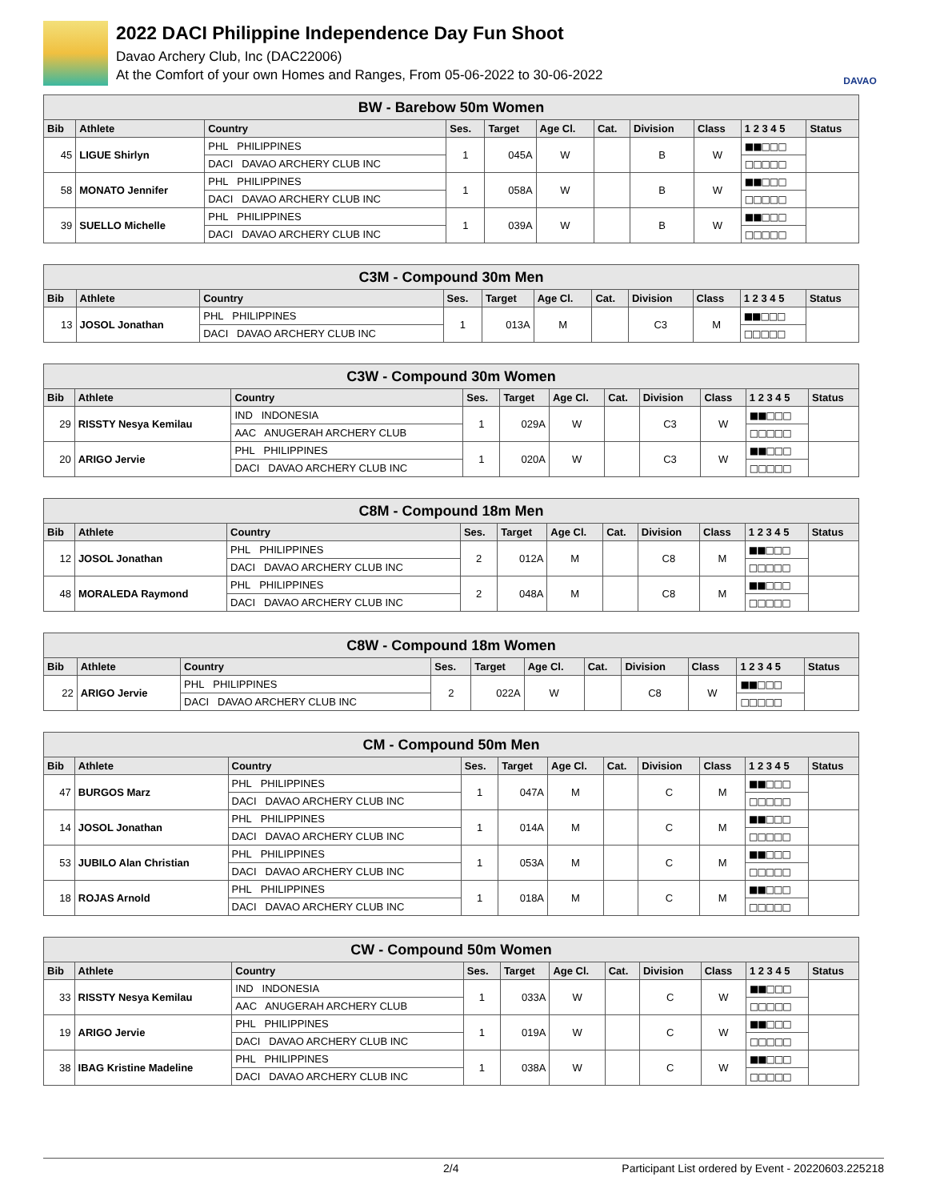2022 DACI Philippine Independence Day Fun Shoot
Davao Archery Club, Inc (DAC22006)
At the Comfort of your own Homes and Ranges, From 05-06-2022 to 30-06-2022
DAVAO
| BW - Barebow 50m Women | | | | | | | | | | |
| Bib | Athlete | Country | Ses. | Target | Age Cl. | Cat. | Division | Class | 1 2 3 4 5 | Status |
| 45 | LIGUE Shirlyn | PHL PHILIPPINES | 1 | 045A | W | | B | W | ■■□□□ | |
| | | DACI DAVAO ARCHERY CLUB INC | | | | | | | □□□□□ | |
| 58 | MONATO Jennifer | PHL PHILIPPINES | 1 | 058A | W | | B | W | ■■□□□ | |
| | | DACI DAVAO ARCHERY CLUB INC | | | | | | | □□□□□ | |
| 39 | SUELLO Michelle | PHL PHILIPPINES | 1 | 039A | W | | B | W | ■■□□□ | |
| | | DACI DAVAO ARCHERY CLUB INC | | | | | | | □□□□□ | |
| C3M - Compound 30m Men | | | | | | | | | | |
| Bib | Athlete | Country | Ses. | Target | Age Cl. | Cat. | Division | Class | 1 2 3 4 5 | Status |
| 13 | JOSOL Jonathan | PHL PHILIPPINES | 1 | 013A | M | | C3 | M | ■■□□□ | |
| | | DACI DAVAO ARCHERY CLUB INC | | | | | | | □□□□□ | |
| C3W - Compound 30m Women | | | | | | | | | | |
| Bib | Athlete | Country | Ses. | Target | Age Cl. | Cat. | Division | Class | 1 2 3 4 5 | Status |
| 29 | RISSTY Nesya Kemilau | IND INDONESIA | 1 | 029A | W | | C3 | W | ■■□□□ | |
| | | AAC ANUGERAH ARCHERY CLUB | | | | | | | □□□□□ | |
| 20 | ARIGO Jervie | PHL PHILIPPINES | 1 | 020A | W | | C3 | W | ■■□□□ | |
| | | DACI DAVAO ARCHERY CLUB INC | | | | | | | □□□□□ | |
| C8M - Compound 18m Men | | | | | | | | | | |
| Bib | Athlete | Country | Ses. | Target | Age Cl. | Cat. | Division | Class | 1 2 3 4 5 | Status |
| 12 | JOSOL Jonathan | PHL PHILIPPINES | 2 | 012A | M | | C8 | M | ■■□□□ | |
| | | DACI DAVAO ARCHERY CLUB INC | | | | | | | □□□□□ | |
| 48 | MORALEDA Raymond | PHL PHILIPPINES | 2 | 048A | M | | C8 | M | ■■□□□ | |
| | | DACI DAVAO ARCHERY CLUB INC | | | | | | | □□□□□ | |
| C8W - Compound 18m Women | | | | | | | | | | |
| Bib | Athlete | Country | Ses. | Target | Age Cl. | Cat. | Division | Class | 1 2 3 4 5 | Status |
| 22 | ARIGO Jervie | PHL PHILIPPINES | 2 | 022A | W | | C8 | W | ■■□□□ | |
| | | DACI DAVAO ARCHERY CLUB INC | | | | | | | □□□□□ | |
| CM - Compound 50m Men | | | | | | | | | | |
| Bib | Athlete | Country | Ses. | Target | Age Cl. | Cat. | Division | Class | 1 2 3 4 5 | Status |
| 47 | BURGOS Marz | PHL PHILIPPINES | 1 | 047A | M | | C | M | ■■□□□ | |
| | | DACI DAVAO ARCHERY CLUB INC | | | | | | | □□□□□ | |
| 14 | JOSOL Jonathan | PHL PHILIPPINES | 1 | 014A | M | | C | M | ■■□□□ | |
| | | DACI DAVAO ARCHERY CLUB INC | | | | | | | □□□□□ | |
| 53 | JUBILO Alan Christian | PHL PHILIPPINES | 1 | 053A | M | | C | M | ■■□□□ | |
| | | DACI DAVAO ARCHERY CLUB INC | | | | | | | □□□□□ | |
| 18 | ROJAS Arnold | PHL PHILIPPINES | 1 | 018A | M | | C | M | ■■□□□ | |
| | | DACI DAVAO ARCHERY CLUB INC | | | | | | | □□□□□ | |
| CW - Compound 50m Women | | | | | | | | | | |
| Bib | Athlete | Country | Ses. | Target | Age Cl. | Cat. | Division | Class | 1 2 3 4 5 | Status |
| 33 | RISSTY Nesya Kemilau | IND INDONESIA | 1 | 033A | W | | C | W | ■■□□□ | |
| | | AAC ANUGERAH ARCHERY CLUB | | | | | | | □□□□□ | |
| 19 | ARIGO Jervie | PHL PHILIPPINES | 1 | 019A | W | | C | W | ■■□□□ | |
| | | DACI DAVAO ARCHERY CLUB INC | | | | | | | □□□□□ | |
| 38 | IBAG Kristine Madeline | PHL PHILIPPINES | 1 | 038A | W | | C | W | ■■□□□ | |
| | | DACI DAVAO ARCHERY CLUB INC | | | | | | | □□□□□ | |
2/4 Participant List ordered by Event - 20220603.225218